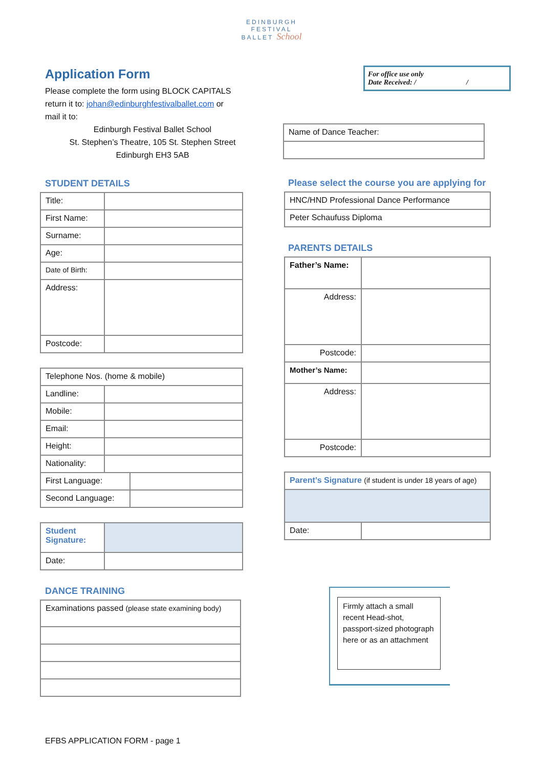EDINBURGH
FESTIVAL
BALLET School
For office use only
Date Received: / /
Application Form
Please complete the form using BLOCK CAPITALS
return it to: johan@edinburghfestivalballet.com or
mail it to:
Edinburgh Festival Ballet School
St. Stephen’s Theatre, 105 St. Stephen Street
Edinburgh EH3 5AB
| Name of Dance Teacher: |
STUDENT DETAILS
| Title: | |
| First Name: | |
| Surname: | |
| Age: | |
| Date of Birth: | |
| Address: | |
| Postcode: | |
| Telephone Nos. (home & mobile) | | |
| Landline: | | |
| Mobile: | | |
| Email: | | |
| Height: | | |
| Nationality: | | |
| First Language: | | |
| Second Language: | | |
| Student Signature: | |
| Date: | |
DANCE TRAINING
| Examinations passed (please state examining body) |
Please select the course you are applying for
| HNC/HND Professional Dance Performance |
| Peter Schaufuss Diploma |
PARENTS DETAILS
| Father’s Name: | |
| Address: | |
| Postcode: | |
| Mother’s Name: | |
| Address: | |
| Postcode: | |
| Parent’s Signature (if student is under 18 years of age) | |
| Date: | |
Firmly attach a small recent Head-shot, passport-sized photograph here or as an attachment
EFBS APPLICATION FORM - page 1